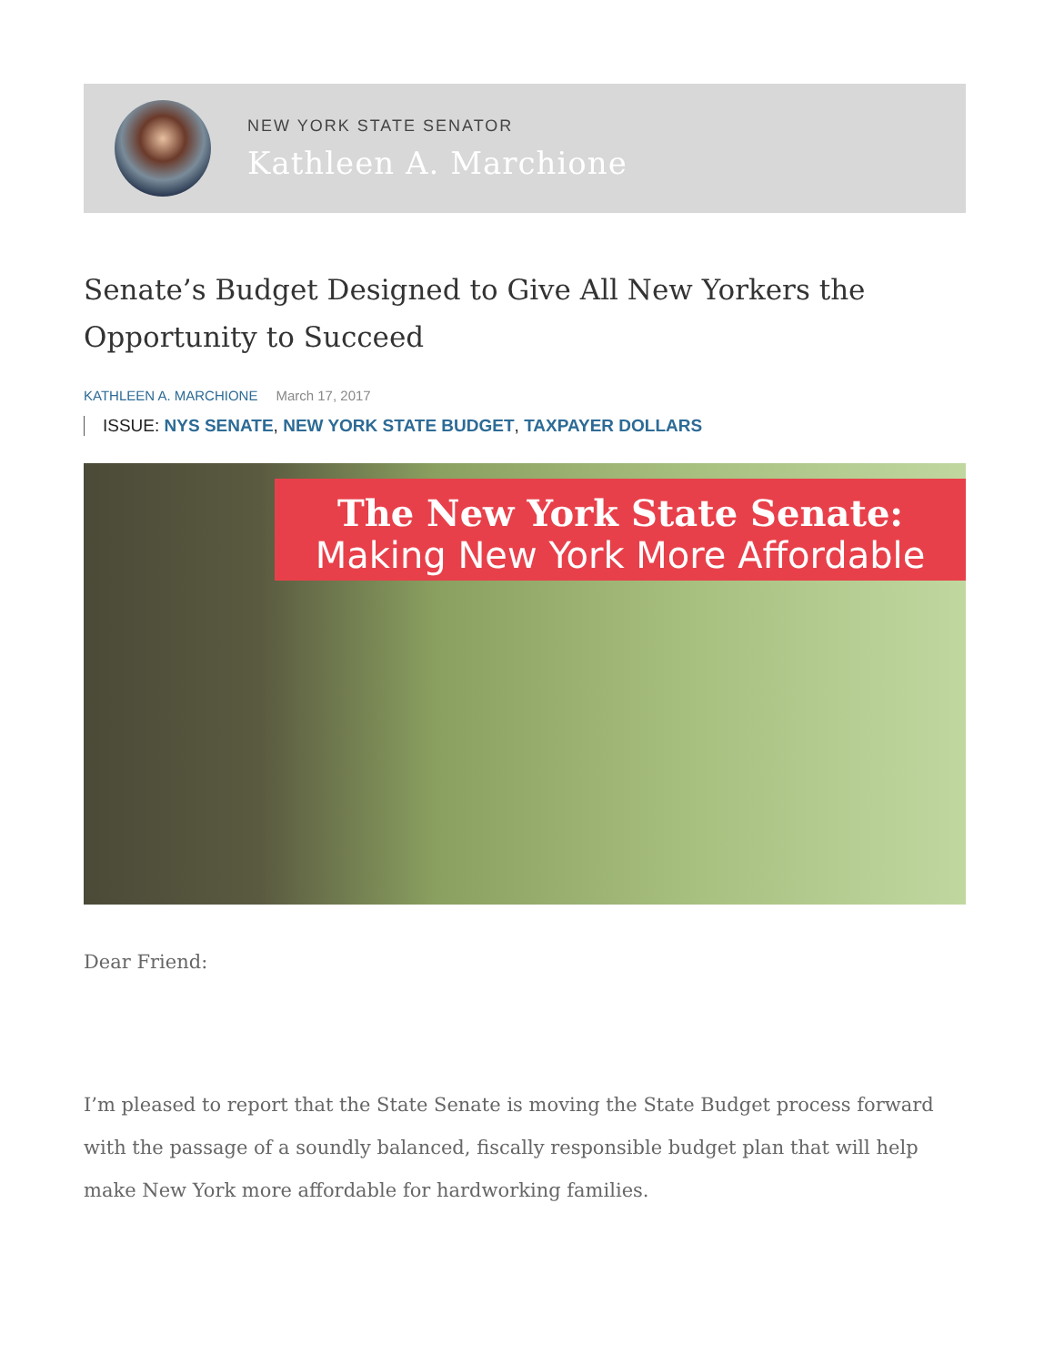NEW YORK STATE SENATOR
Kathleen A. Marchione
Senate’s Budget Designed to Give All New Yorkers the Opportunity to Succeed
KATHLEEN A. MARCHIONE March 17, 2017
ISSUE: NYS SENATE, NEW YORK STATE BUDGET, TAXPAYER DOLLARS
The New York State Senate:
Making New York More Affordable
Dear Friend:
I’m pleased to report that the State Senate is moving the State Budget process forward with the passage of a soundly balanced, fiscally responsible budget plan that will help make New York more affordable for hardworking families.